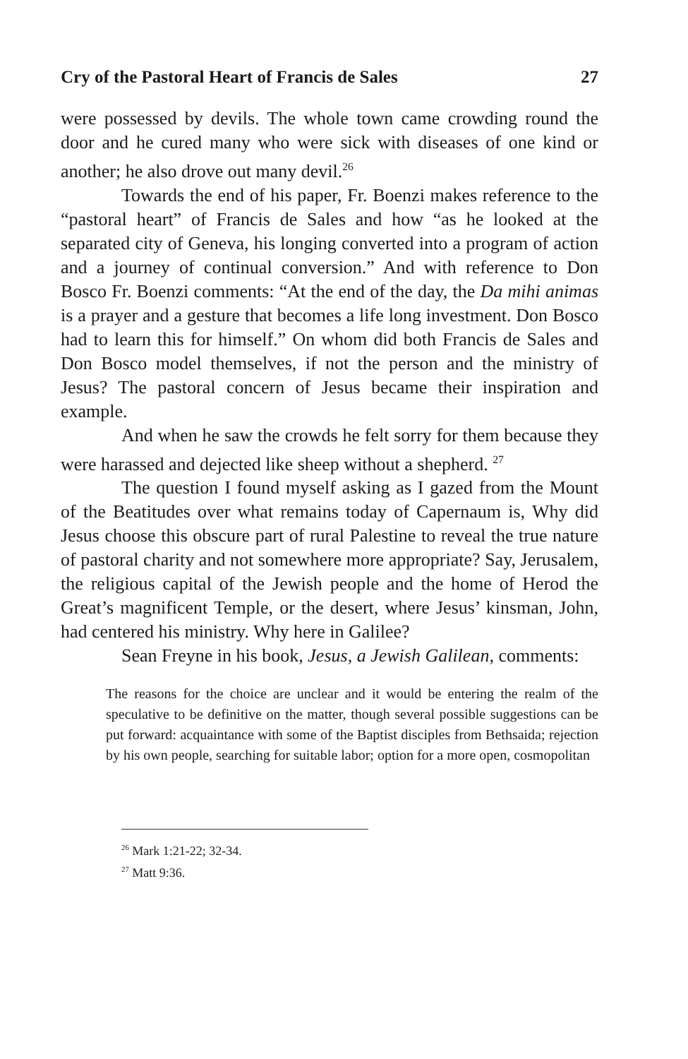Cry of the Pastoral Heart of Francis de Sales 27
were possessed by devils. The whole town came crowding round the door and he cured many who were sick with diseases of one kind or another; he also drove out many devil.<sup>26</sup>
Towards the end of his paper, Fr. Boenzi makes reference to the “pastoral heart” of Francis de Sales and how “as he looked at the separated city of Geneva, his longing converted into a program of action and a journey of continual conversion.” And with reference to Don Bosco Fr. Boenzi comments: “At the end of the day, the Da mihi animas is a prayer and a gesture that becomes a life long investment. Don Bosco had to learn this for himself.” On whom did both Francis de Sales and Don Bosco model themselves, if not the person and the ministry of Jesus? The pastoral concern of Jesus became their inspiration and example.
And when he saw the crowds he felt sorry for them because they were harassed and dejected like sheep without a shepherd. <sup>27</sup>
The question I found myself asking as I gazed from the Mount of the Beatitudes over what remains today of Capernaum is, Why did Jesus choose this obscure part of rural Palestine to reveal the true nature of pastoral charity and not somewhere more appropriate? Say, Jerusalem, the religious capital of the Jewish people and the home of Herod the Great’s magnificent Temple, or the desert, where Jesus’ kinsman, John, had centered his ministry. Why here in Galilee?
Sean Freyne in his book, Jesus, a Jewish Galilean, comments:
The reasons for the choice are unclear and it would be entering the realm of the speculative to be definitive on the matter, though several possible suggestions can be put forward: acquaintance with some of the Baptist disciples from Bethsaida; rejection by his own people, searching for suitable labor; option for a more open, cosmopolitan
<sup>26</sup> Mark 1:21-22; 32-34.
<sup>27</sup> Matt 9:36.